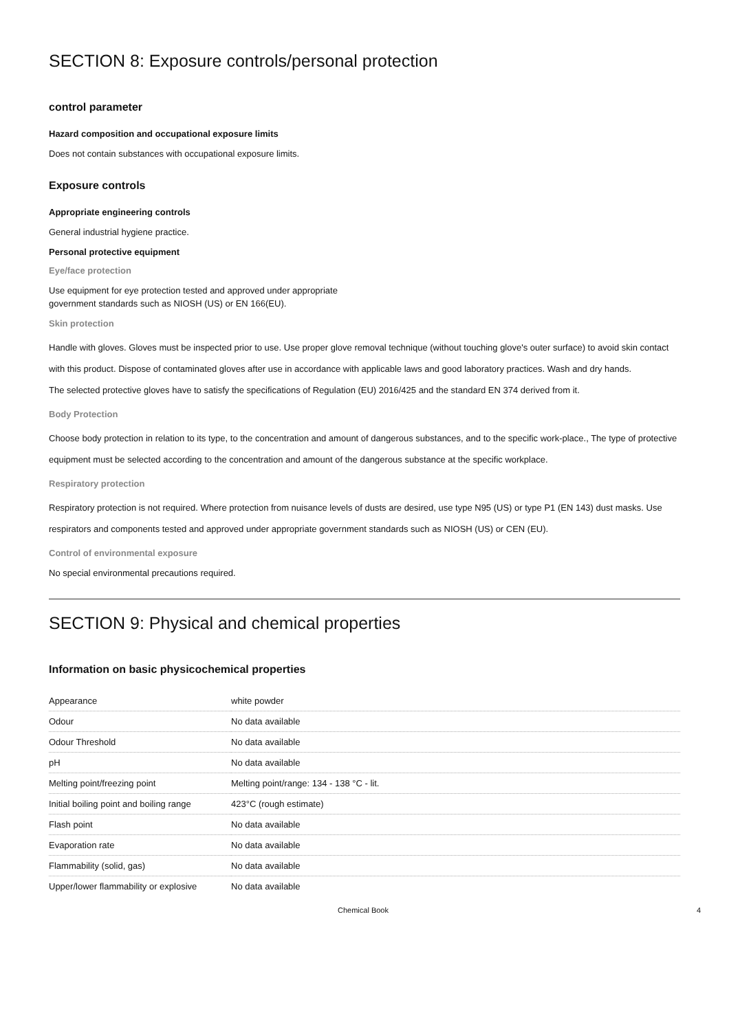SECTION 8: Exposure controls/personal protection
control parameter
Hazard composition and occupational exposure limits
Does not contain substances with occupational exposure limits.
Exposure controls
Appropriate engineering controls
General industrial hygiene practice.
Personal protective equipment
Eye/face protection
Use equipment for eye protection tested and approved under appropriate
government standards such as NIOSH (US) or EN 166(EU).
Skin protection
Handle with gloves. Gloves must be inspected prior to use. Use proper glove removal technique (without touching glove's outer surface) to avoid skin contact with this product. Dispose of contaminated gloves after use in accordance with applicable laws and good laboratory practices. Wash and dry hands.
The selected protective gloves have to satisfy the specifications of Regulation (EU) 2016/425 and the standard EN 374 derived from it.
Body Protection
Choose body protection in relation to its type, to the concentration and amount of dangerous substances, and to the specific work-place., The type of protective equipment must be selected according to the concentration and amount of the dangerous substance at the specific workplace.
Respiratory protection
Respiratory protection is not required. Where protection from nuisance levels of dusts are desired, use type N95 (US) or type P1 (EN 143) dust masks. Use
respirators and components tested and approved under appropriate government standards such as NIOSH (US) or CEN (EU).
Control of environmental exposure
No special environmental precautions required.
SECTION 9: Physical and chemical properties
Information on basic physicochemical properties
| Appearance | white powder |
| Odour | No data available |
| Odour Threshold | No data available |
| pH | No data available |
| Melting point/freezing point | Melting point/range: 134 - 138 °C - lit. |
| Initial boiling point and boiling range | 423°C (rough estimate) |
| Flash point | No data available |
| Evaporation rate | No data available |
| Flammability (solid, gas) | No data available |
| Upper/lower flammability or explosive | No data available |
Chemical Book 4